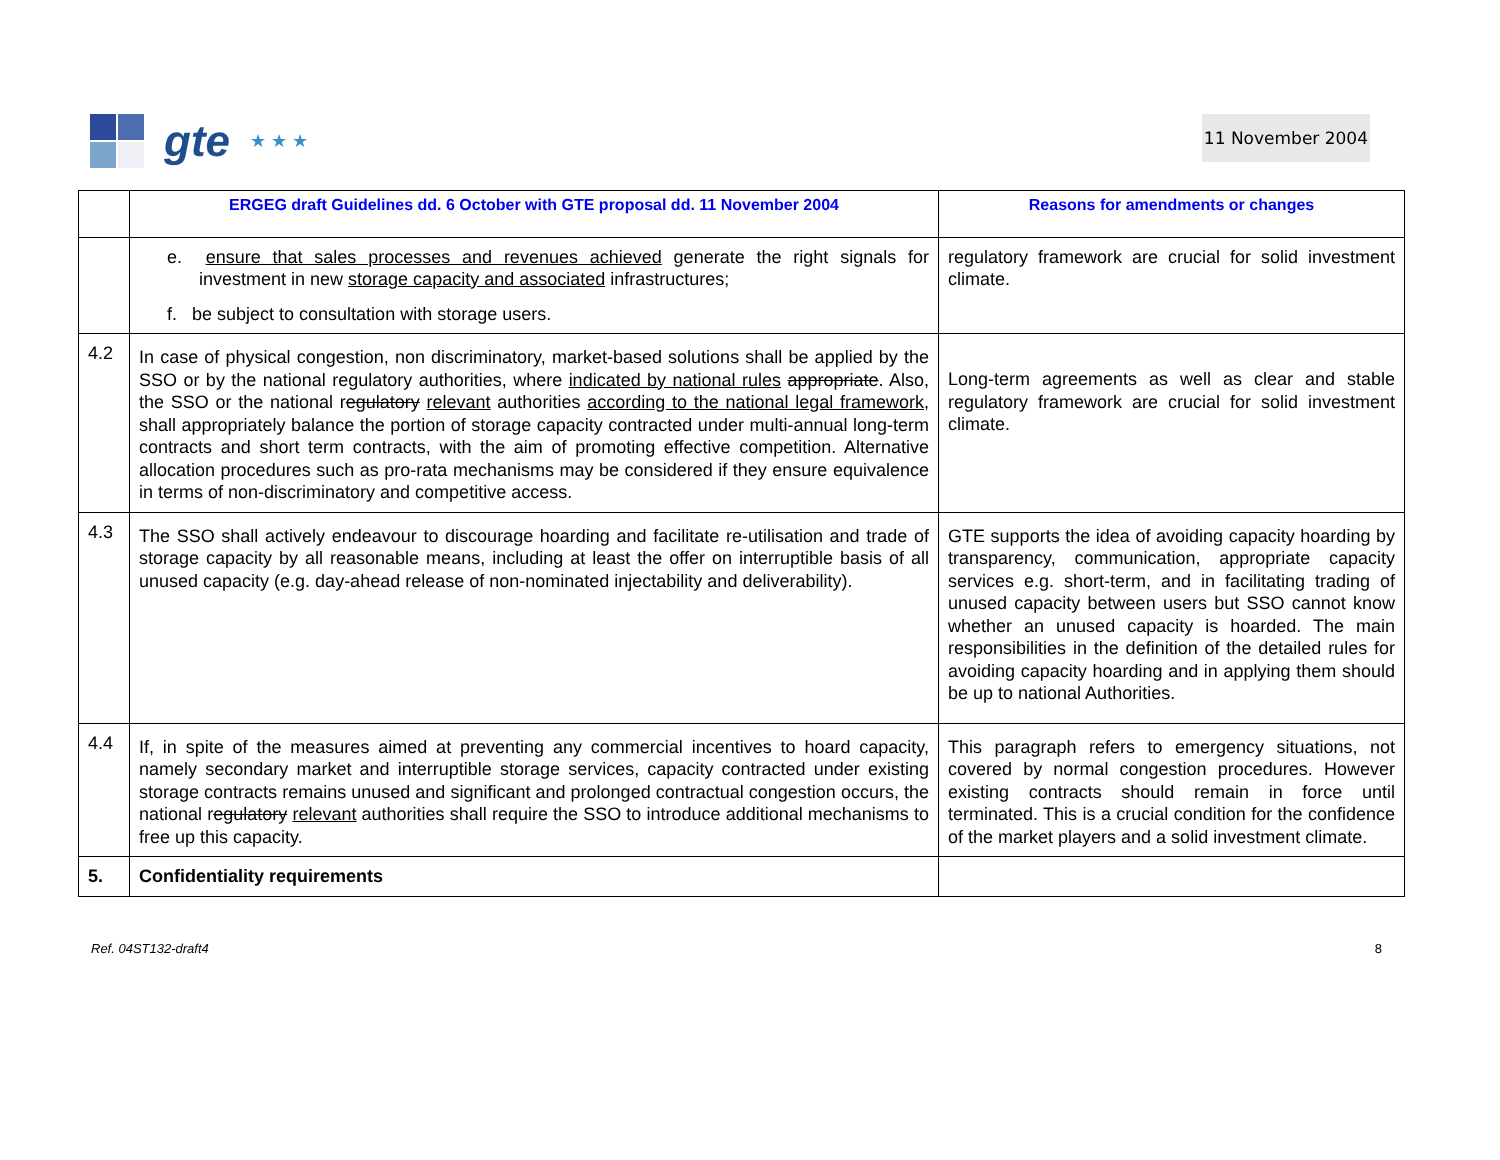gte ★ ★ ★
11 November 2004
| | ERGEG draft Guidelines dd. 6 October with GTE proposal dd. 11 November 2004 | Reasons for amendments or changes |
| --- | --- | --- |
| | e. ensure that sales processes and revenues achieved generate the right signals for investment in new storage capacity and associated infrastructures; f. be subject to consultation with storage users. | regulatory framework are crucial for solid investment climate. |
| 4.2 | In case of physical congestion, non discriminatory, market-based solutions shall be applied by the SSO or by the national regulatory authorities, where indicated by national rules appropriate . Also, the SSO or the national r egulatory relevant authorities according to the national legal framework , shall appropriately balance the portion of storage capacity contracted under multi-annual long-term contracts and short term contracts, with the aim of promoting effective competition. Alternative allocation procedures such as pro-rata mechanisms may be considered if they ensure equivalence in terms of non-discriminatory and competitive access. | Long-term agreements as well as clear and stable regulatory framework are crucial for solid investment climate. |
| 4.3 | The SSO shall actively endeavour to discourage hoarding and facilitate re-utilisation and trade of storage capacity by all reasonable means, including at least the offer on interruptible basis of all unused capacity (e.g. day-ahead release of non-nominated injectability and deliverability). | GTE supports the idea of avoiding capacity hoarding by transparency, communication, appropriate capacity services e.g. short-term, and in facilitating trading of unused capacity between users but SSO cannot know whether an unused capacity is hoarded. The main responsibilities in the definition of the detailed rules for avoiding capacity hoarding and in applying them should be up to national Authorities. |
| 4.4 | If, in spite of the measures aimed at preventing any commercial incentives to hoard capacity, namely secondary market and interruptible storage services, capacity contracted under existing storage contracts remains unused and significant and prolonged contractual congestion occurs, the national r egulatory relevant authorities shall require the SSO to introduce additional mechanisms to free up this capacity. | This paragraph refers to emergency situations, not covered by normal congestion procedures. However existing contracts should remain in force until terminated. This is a crucial condition for the confidence of the market players and a solid investment climate. |
| 5. | Confidentiality requirements | |
Ref. 04ST132-draft4 8